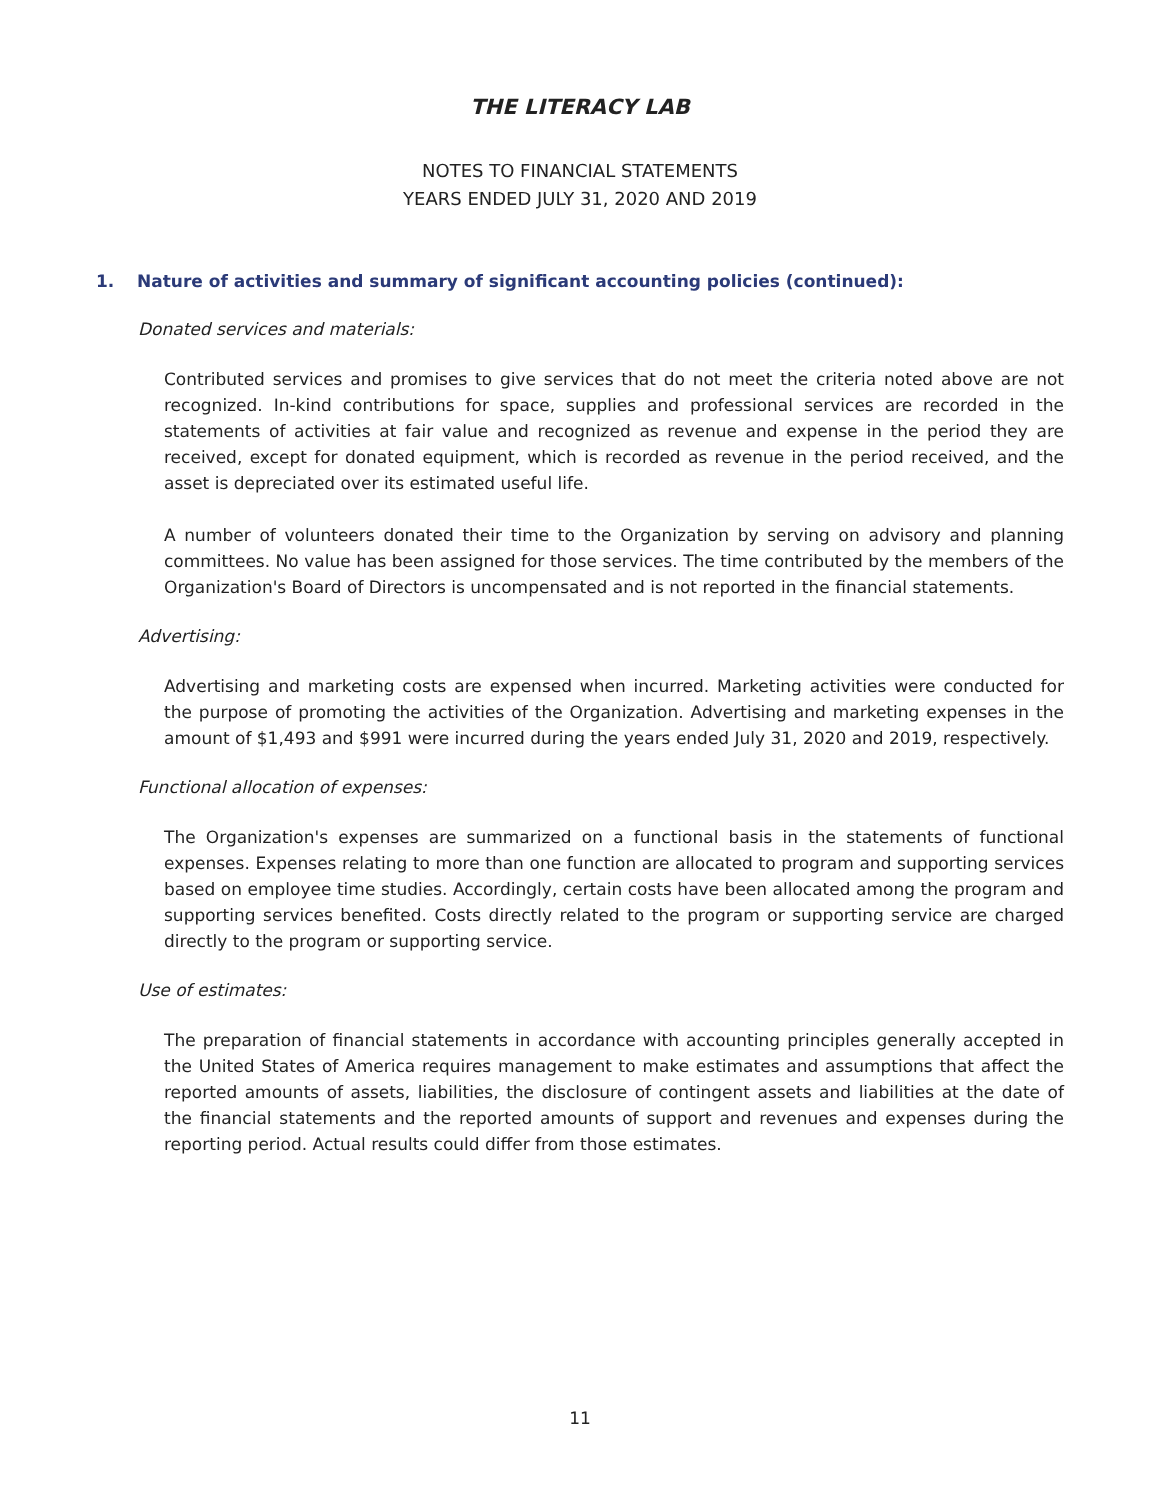THE LITERACY LAB
NOTES TO FINANCIAL STATEMENTS
YEARS ENDED JULY 31, 2020 AND 2019
1. Nature of activities and summary of significant accounting policies (continued):
Donated services and materials:
Contributed services and promises to give services that do not meet the criteria noted above are not recognized. In-kind contributions for space, supplies and professional services are recorded in the statements of activities at fair value and recognized as revenue and expense in the period they are received, except for donated equipment, which is recorded as revenue in the period received, and the asset is depreciated over its estimated useful life.
A number of volunteers donated their time to the Organization by serving on advisory and planning committees. No value has been assigned for those services. The time contributed by the members of the Organization's Board of Directors is uncompensated and is not reported in the financial statements.
Advertising:
Advertising and marketing costs are expensed when incurred. Marketing activities were conducted for the purpose of promoting the activities of the Organization. Advertising and marketing expenses in the amount of $1,493 and $991 were incurred during the years ended July 31, 2020 and 2019, respectively.
Functional allocation of expenses:
The Organization's expenses are summarized on a functional basis in the statements of functional expenses. Expenses relating to more than one function are allocated to program and supporting services based on employee time studies. Accordingly, certain costs have been allocated among the program and supporting services benefited. Costs directly related to the program or supporting service are charged directly to the program or supporting service.
Use of estimates:
The preparation of financial statements in accordance with accounting principles generally accepted in the United States of America requires management to make estimates and assumptions that affect the reported amounts of assets, liabilities, the disclosure of contingent assets and liabilities at the date of the financial statements and the reported amounts of support and revenues and expenses during the reporting period. Actual results could differ from those estimates.
11